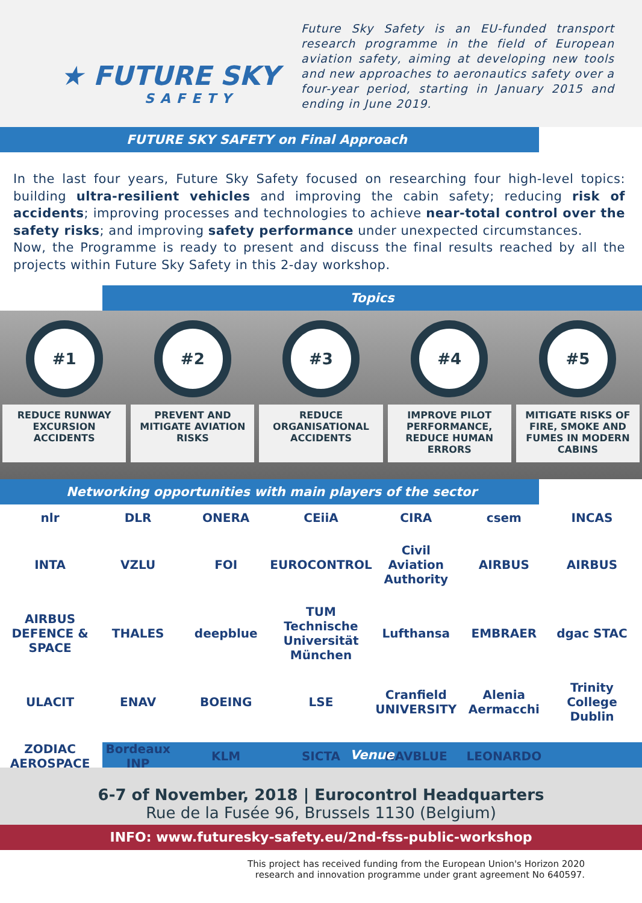★ FUTURE SKY
SAFETY
Future Sky Safety is an EU-funded transport research programme in the field of European aviation safety, aiming at developing new tools and new approaches to aeronautics safety over a four-year period, starting in January 2015 and ending in June 2019.
FUTURE SKY SAFETY on Final Approach
In the last four years, Future Sky Safety focused on researching four high-level topics: building ultra-resilient vehicles and improving the cabin safety; reducing risk of accidents; improving processes and technologies to achieve near-total control over the safety risks; and improving safety performance under unexpected circumstances.
Now, the Programme is ready to present and discuss the final results reached by all the projects within Future Sky Safety in this 2-day workshop.
Topics
#1
REDUCE RUNWAY EXCURSION ACCIDENTS
#2
PREVENT AND MITIGATE AVIATION RISKS
#3
REDUCE ORGANISATIONAL ACCIDENTS
#4
IMPROVE PILOT PERFORMANCE, REDUCE HUMAN ERRORS
#5
MITIGATE RISKS OF FIRE, SMOKE AND FUMES IN MODERN CABINS
Networking opportunities with main players of the sector
nlr DLR ONERA CEiiA CIRA csem INCAS INTA VZLU FOI EUROCONTROL Civil Aviation Authority AIRBUS AIRBUS AIRBUS DEFENCE & SPACE THALES deepblue TUM Technische Universität München Lufthansa EMBRAER dgac STAC ULACIT ENAV BOEING LSE Cranfield UNIVERSITY Alenia Aermacchi Trinity College Dublin ZODIAC AEROSPACE Bordeaux INP KLM SICTA NAVBLUE LEONARDO
Venue
6-7 of November, 2018 | Eurocontrol Headquarters
Rue de la Fusée 96, Brussels 1130 (Belgium)
INFO: www.futuresky-safety.eu/2nd-fss-public-workshop
This project has received funding from the European Union's Horizon 2020
research and innovation programme under grant agreement No 640597.